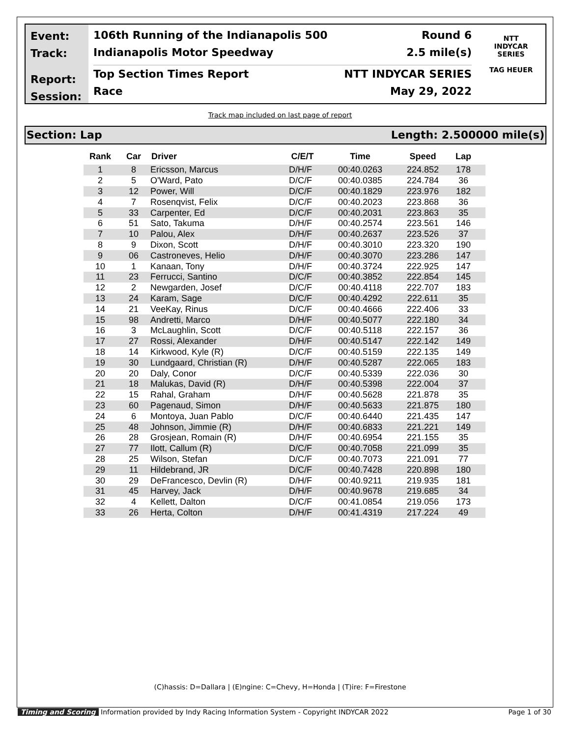Event:
Track:
Report:
Session:
106th Running of the Indianapolis 500 Round 6
Indianapolis Motor Speedway 2.5 mile(s)
Top Section Times Report NTT INDYCAR SERIES
Race May 29, 2022
NTT
INDYCAR
SERIES
TAG HEUER
Track map included on last page of report
Section: Lap Length: 2.500000 mile(s)
| Rank | Car | Driver | C/E/T | Time | Speed | Lap |
| --- | --- | --- | --- | --- | --- | --- |
| 1 | 8 | Ericsson, Marcus | D/H/F | 00:40.0263 | 224.852 | 178 |
| 2 | 5 | O'Ward, Pato | D/C/F | 00:40.0385 | 224.784 | 36 |
| 3 | 12 | Power, Will | D/C/F | 00:40.1829 | 223.976 | 182 |
| 4 | 7 | Rosenqvist, Felix | D/C/F | 00:40.2023 | 223.868 | 36 |
| 5 | 33 | Carpenter, Ed | D/C/F | 00:40.2031 | 223.863 | 35 |
| 6 | 51 | Sato, Takuma | D/H/F | 00:40.2574 | 223.561 | 146 |
| 7 | 10 | Palou, Alex | D/H/F | 00:40.2637 | 223.526 | 37 |
| 8 | 9 | Dixon, Scott | D/H/F | 00:40.3010 | 223.320 | 190 |
| 9 | 06 | Castroneves, Helio | D/H/F | 00:40.3070 | 223.286 | 147 |
| 10 | 1 | Kanaan, Tony | D/H/F | 00:40.3724 | 222.925 | 147 |
| 11 | 23 | Ferrucci, Santino | D/C/F | 00:40.3852 | 222.854 | 145 |
| 12 | 2 | Newgarden, Josef | D/C/F | 00:40.4118 | 222.707 | 183 |
| 13 | 24 | Karam, Sage | D/C/F | 00:40.4292 | 222.611 | 35 |
| 14 | 21 | VeeKay, Rinus | D/C/F | 00:40.4666 | 222.406 | 33 |
| 15 | 98 | Andretti, Marco | D/H/F | 00:40.5077 | 222.180 | 34 |
| 16 | 3 | McLaughlin, Scott | D/C/F | 00:40.5118 | 222.157 | 36 |
| 17 | 27 | Rossi, Alexander | D/H/F | 00:40.5147 | 222.142 | 149 |
| 18 | 14 | Kirkwood, Kyle (R) | D/C/F | 00:40.5159 | 222.135 | 149 |
| 19 | 30 | Lundgaard, Christian (R) | D/H/F | 00:40.5287 | 222.065 | 183 |
| 20 | 20 | Daly, Conor | D/C/F | 00:40.5339 | 222.036 | 30 |
| 21 | 18 | Malukas, David (R) | D/H/F | 00:40.5398 | 222.004 | 37 |
| 22 | 15 | Rahal, Graham | D/H/F | 00:40.5628 | 221.878 | 35 |
| 23 | 60 | Pagenaud, Simon | D/H/F | 00:40.5633 | 221.875 | 180 |
| 24 | 6 | Montoya, Juan Pablo | D/C/F | 00:40.6440 | 221.435 | 147 |
| 25 | 48 | Johnson, Jimmie (R) | D/H/F | 00:40.6833 | 221.221 | 149 |
| 26 | 28 | Grosjean, Romain (R) | D/H/F | 00:40.6954 | 221.155 | 35 |
| 27 | 77 | Ilott, Callum (R) | D/C/F | 00:40.7058 | 221.099 | 35 |
| 28 | 25 | Wilson, Stefan | D/C/F | 00:40.7073 | 221.091 | 77 |
| 29 | 11 | Hildebrand, JR | D/C/F | 00:40.7428 | 220.898 | 180 |
| 30 | 29 | DeFrancesco, Devlin (R) | D/H/F | 00:40.9211 | 219.935 | 181 |
| 31 | 45 | Harvey, Jack | D/H/F | 00:40.9678 | 219.685 | 34 |
| 32 | 4 | Kellett, Dalton | D/C/F | 00:41.0854 | 219.056 | 173 |
| 33 | 26 | Herta, Colton | D/H/F | 00:41.4319 | 217.224 | 49 |
(C)hassis: D=Dallara | (E)ngine: C=Chevy, H=Honda | (T)ire: F=Firestone
Timing and Scoring Information provided by Indy Racing Information System - Copyright INDYCAR 2022 Page 1 of 30